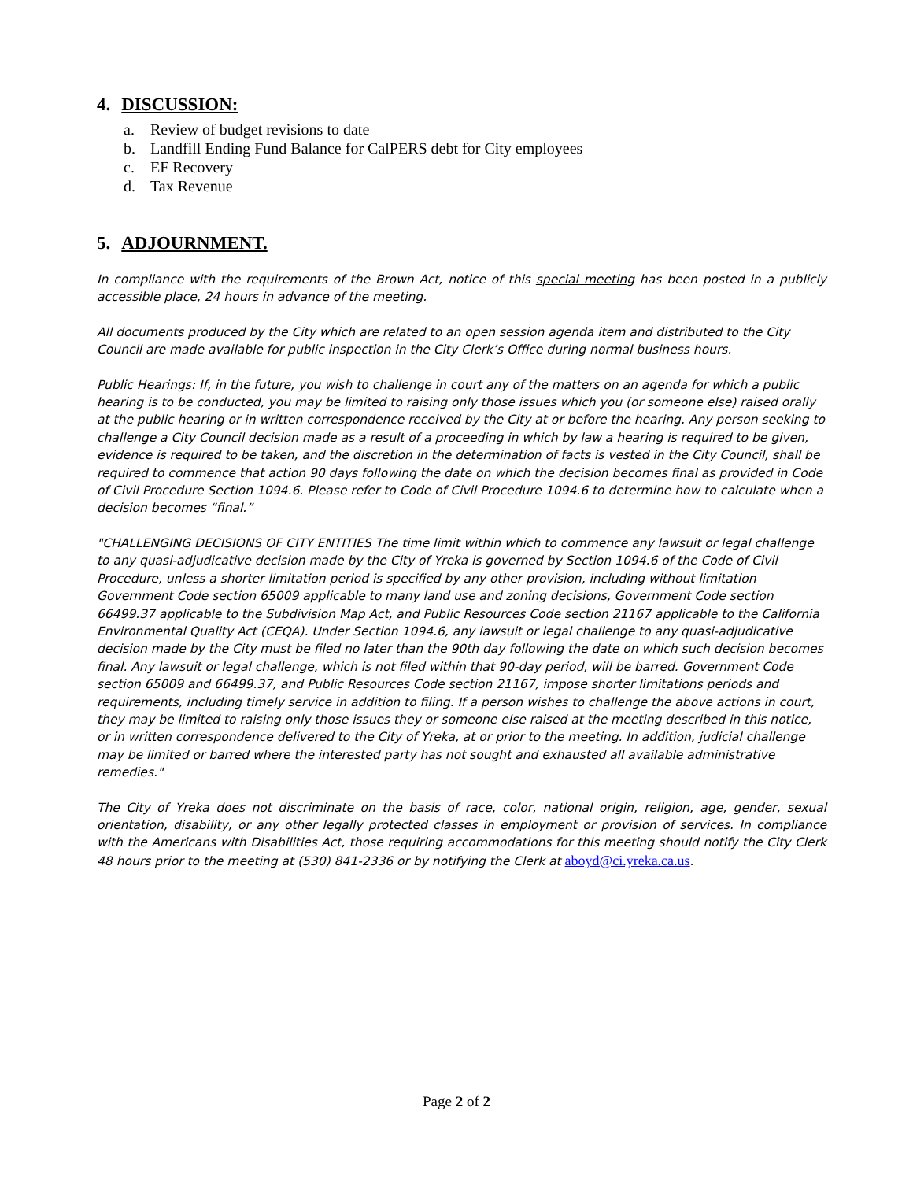4. DISCUSSION:
a. Review of budget revisions to date
b. Landfill Ending Fund Balance for CalPERS debt for City employees
c. EF Recovery
d. Tax Revenue
5. ADJOURNMENT.
In compliance with the requirements of the Brown Act, notice of this special meeting has been posted in a publicly accessible place, 24 hours in advance of the meeting.
All documents produced by the City which are related to an open session agenda item and distributed to the City Council are made available for public inspection in the City Clerk’s Office during normal business hours.
Public Hearings: If, in the future, you wish to challenge in court any of the matters on an agenda for which a public hearing is to be conducted, you may be limited to raising only those issues which you (or someone else) raised orally at the public hearing or in written correspondence received by the City at or before the hearing. Any person seeking to challenge a City Council decision made as a result of a proceeding in which by law a hearing is required to be given, evidence is required to be taken, and the discretion in the determination of facts is vested in the City Council, shall be required to commence that action 90 days following the date on which the decision becomes final as provided in Code of Civil Procedure Section 1094.6. Please refer to Code of Civil Procedure 1094.6 to determine how to calculate when a decision becomes “final.”
"CHALLENGING DECISIONS OF CITY ENTITIES The time limit within which to commence any lawsuit or legal challenge to any quasi-adjudicative decision made by the City of Yreka is governed by Section 1094.6 of the Code of Civil Procedure, unless a shorter limitation period is specified by any other provision, including without limitation Government Code section 65009 applicable to many land use and zoning decisions, Government Code section 66499.37 applicable to the Subdivision Map Act, and Public Resources Code section 21167 applicable to the California Environmental Quality Act (CEQA). Under Section 1094.6, any lawsuit or legal challenge to any quasi-adjudicative decision made by the City must be filed no later than the 90th day following the date on which such decision becomes final. Any lawsuit or legal challenge, which is not filed within that 90-day period, will be barred. Government Code section 65009 and 66499.37, and Public Resources Code section 21167, impose shorter limitations periods and requirements, including timely service in addition to filing. If a person wishes to challenge the above actions in court, they may be limited to raising only those issues they or someone else raised at the meeting described in this notice, or in written correspondence delivered to the City of Yreka, at or prior to the meeting. In addition, judicial challenge may be limited or barred where the interested party has not sought and exhausted all available administrative remedies."
The City of Yreka does not discriminate on the basis of race, color, national origin, religion, age, gender, sexual orientation, disability, or any other legally protected classes in employment or provision of services. In compliance with the Americans with Disabilities Act, those requiring accommodations for this meeting should notify the City Clerk 48 hours prior to the meeting at (530) 841-2336 or by notifying the Clerk at aboyd@ci.yreka.ca.us.
Page 2 of 2